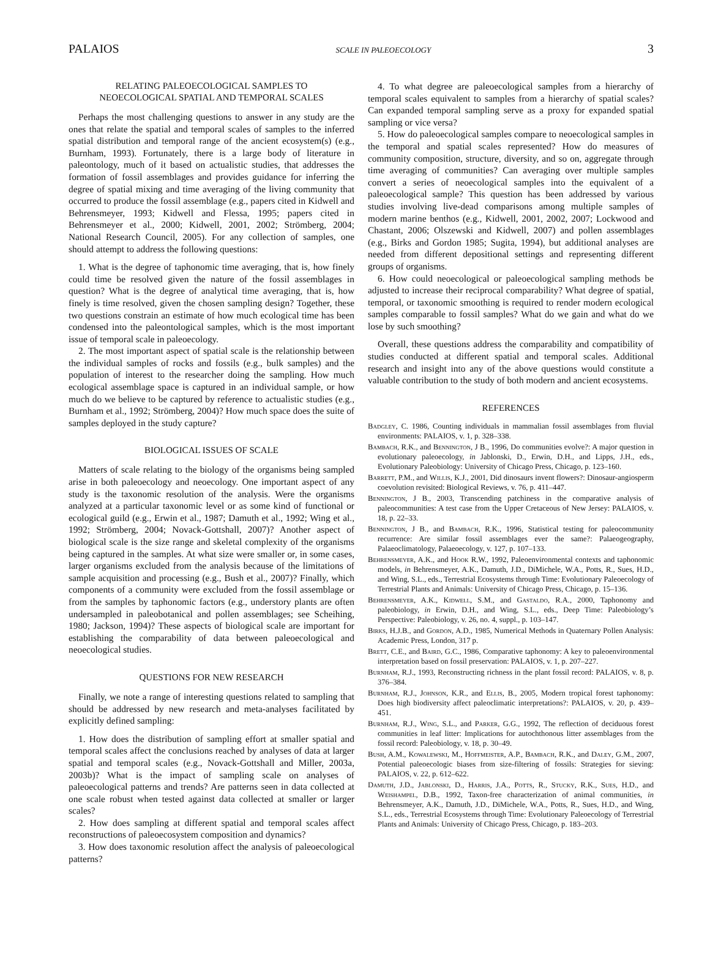PALAIOS SCALE IN PALEOECOLOGY 3
RELATING PALEOECOLOGICAL SAMPLES TO
NEOECOLOGICAL SPATIAL AND TEMPORAL SCALES
Perhaps the most challenging questions to answer in any study are the ones that relate the spatial and temporal scales of samples to the inferred spatial distribution and temporal range of the ancient ecosystem(s) (e.g., Burnham, 1993). Fortunately, there is a large body of literature in paleontology, much of it based on actualistic studies, that addresses the formation of fossil assemblages and provides guidance for inferring the degree of spatial mixing and time averaging of the living community that occurred to produce the fossil assemblage (e.g., papers cited in Kidwell and Behrensmeyer, 1993; Kidwell and Flessa, 1995; papers cited in Behrensmeyer et al., 2000; Kidwell, 2001, 2002; Strömberg, 2004; National Research Council, 2005). For any collection of samples, one should attempt to address the following questions:
1. What is the degree of taphonomic time averaging, that is, how finely could time be resolved given the nature of the fossil assemblages in question? What is the degree of analytical time averaging, that is, how finely is time resolved, given the chosen sampling design? Together, these two questions constrain an estimate of how much ecological time has been condensed into the paleontological samples, which is the most important issue of temporal scale in paleoecology.
2. The most important aspect of spatial scale is the relationship between the individual samples of rocks and fossils (e.g., bulk samples) and the population of interest to the researcher doing the sampling. How much ecological assemblage space is captured in an individual sample, or how much do we believe to be captured by reference to actualistic studies (e.g., Burnham et al., 1992; Strömberg, 2004)? How much space does the suite of samples deployed in the study capture?
BIOLOGICAL ISSUES OF SCALE
Matters of scale relating to the biology of the organisms being sampled arise in both paleoecology and neoecology. One important aspect of any study is the taxonomic resolution of the analysis. Were the organisms analyzed at a particular taxonomic level or as some kind of functional or ecological guild (e.g., Erwin et al., 1987; Damuth et al., 1992; Wing et al., 1992; Strömberg, 2004; Novack-Gottshall, 2007)? Another aspect of biological scale is the size range and skeletal complexity of the organisms being captured in the samples. At what size were smaller or, in some cases, larger organisms excluded from the analysis because of the limitations of sample acquisition and processing (e.g., Bush et al., 2007)? Finally, which components of a community were excluded from the fossil assemblage or from the samples by taphonomic factors (e.g., understory plants are often undersampled in paleobotanical and pollen assemblages; see Scheihing, 1980; Jackson, 1994)? These aspects of biological scale are important for establishing the comparability of data between paleoecological and neoecological studies.
QUESTIONS FOR NEW RESEARCH
Finally, we note a range of interesting questions related to sampling that should be addressed by new research and meta-analyses facilitated by explicitly defined sampling:
1. How does the distribution of sampling effort at smaller spatial and temporal scales affect the conclusions reached by analyses of data at larger spatial and temporal scales (e.g., Novack-Gottshall and Miller, 2003a, 2003b)? What is the impact of sampling scale on analyses of paleoecological patterns and trends? Are patterns seen in data collected at one scale robust when tested against data collected at smaller or larger scales?
2. How does sampling at different spatial and temporal scales affect reconstructions of paleoecosystem composition and dynamics?
3. How does taxonomic resolution affect the analysis of paleoecological patterns?
4. To what degree are paleoecological samples from a hierarchy of temporal scales equivalent to samples from a hierarchy of spatial scales? Can expanded temporal sampling serve as a proxy for expanded spatial sampling or vice versa?
5. How do paleoecological samples compare to neoecological samples in the temporal and spatial scales represented? How do measures of community composition, structure, diversity, and so on, aggregate through time averaging of communities? Can averaging over multiple samples convert a series of neoecological samples into the equivalent of a paleoecological sample? This question has been addressed by various studies involving live-dead comparisons among multiple samples of modern marine benthos (e.g., Kidwell, 2001, 2002, 2007; Lockwood and Chastant, 2006; Olszewski and Kidwell, 2007) and pollen assemblages (e.g., Birks and Gordon 1985; Sugita, 1994), but additional analyses are needed from different depositional settings and representing different groups of organisms.
6. How could neoecological or paleoecological sampling methods be adjusted to increase their reciprocal comparability? What degree of spatial, temporal, or taxonomic smoothing is required to render modern ecological samples comparable to fossil samples? What do we gain and what do we lose by such smoothing?
Overall, these questions address the comparability and compatibility of studies conducted at different spatial and temporal scales. Additional research and insight into any of the above questions would constitute a valuable contribution to the study of both modern and ancient ecosystems.
REFERENCES
Badgley, C. 1986, Counting individuals in mammalian fossil assemblages from fluvial environments: PALAIOS, v. 1, p. 328–338.
Bambach, R.K., and Bennington, J B., 1996, Do communities evolve?: A major question in evolutionary paleoecology, in Jablonski, D., Erwin, D.H., and Lipps, J.H., eds., Evolutionary Paleobiology: University of Chicago Press, Chicago, p. 123–160.
Barrett, P.M., and Willis, K.J., 2001, Did dinosaurs invent flowers?: Dinosaur-angiosperm coevolution revisited: Biological Reviews, v. 76, p. 411–447.
Bennington, J B., 2003, Transcending patchiness in the comparative analysis of paleocommunities: A test case from the Upper Cretaceous of New Jersey: PALAIOS, v. 18, p. 22–33.
Bennington, J B., and Bambach, R.K., 1996, Statistical testing for paleocommunity recurrence: Are similar fossil assemblages ever the same?: Palaeogeography, Palaeoclimatology, Palaeoecology, v. 127, p. 107–133.
Behrensmeyer, A.K., and Hook R.W., 1992, Paleoenvironmental contexts and taphonomic models, in Behrensmeyer, A.K., Damuth, J.D., DiMichele, W.A., Potts, R., Sues, H.D., and Wing, S.L., eds., Terrestrial Ecosystems through Time: Evolutionary Paleoecology of Terrestrial Plants and Animals: University of Chicago Press, Chicago, p. 15–136.
Behrensmeyer, A.K., Kidwell, S.M., and Gastaldo, R.A., 2000, Taphonomy and paleobiology, in Erwin, D.H., and Wing, S.L., eds., Deep Time: Paleobiology’s Perspective: Paleobiology, v. 26, no. 4, suppl., p. 103–147.
Birks, H.J.B., and Gordon, A.D., 1985, Numerical Methods in Quaternary Pollen Analysis: Academic Press, London, 317 p.
Brett, C.E., and Baird, G.C., 1986, Comparative taphonomy: A key to paleoenvironmental interpretation based on fossil preservation: PALAIOS, v. 1, p. 207–227.
Burnham, R.J., 1993, Reconstructing richness in the plant fossil record: PALAIOS, v. 8, p. 376–384.
Burnham, R.J., Johnson, K.R., and Ellis, B., 2005, Modern tropical forest taphonomy: Does high biodiversity affect paleoclimatic interpretations?: PALAIOS, v. 20, p. 439–451.
Burnham, R.J., Wing, S.L., and Parker, G.G., 1992, The reflection of deciduous forest communities in leaf litter: Implications for autochthonous litter assemblages from the fossil record: Paleobiology, v. 18, p. 30–49.
Bush, A.M., Kowalewski, M., Hoffmeister, A.P., Bambach, R.K., and Daley, G.M., 2007, Potential paleoecologic biases from size-filtering of fossils: Strategies for sieving: PALAIOS, v. 22, p. 612–622.
Damuth, J.D., Jablonski, D., Harris, J.A., Potts, R., Stucky, R.K., Sues, H.D., and Weishampel, D.B., 1992, Taxon-free characterization of animal communities, in Behrensmeyer, A.K., Damuth, J.D., DiMichele, W.A., Potts, R., Sues, H.D., and Wing, S.L., eds., Terrestrial Ecosystems through Time: Evolutionary Paleoecology of Terrestrial Plants and Animals: University of Chicago Press, Chicago, p. 183–203.